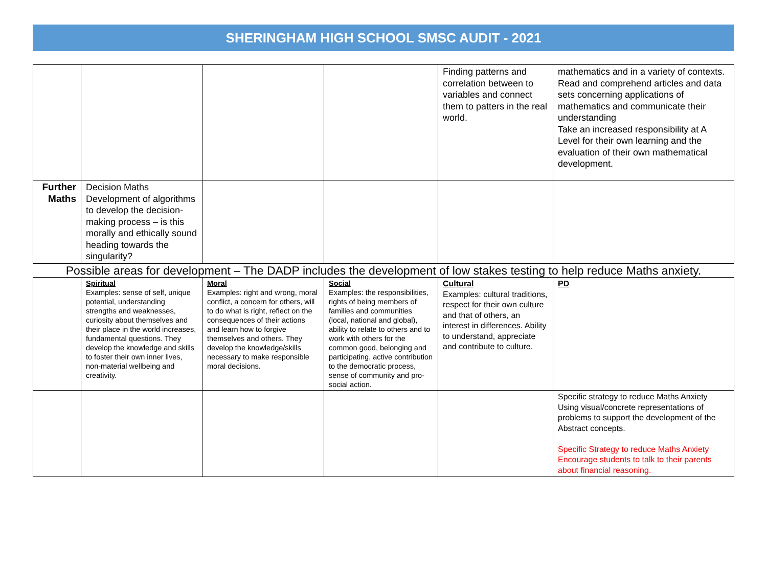SHERINGHAM HIGH SCHOOL SMSC AUDIT - 2021
| | | | | Finding patterns and correlation between to variables and connect them to patters in the real world. | mathematics and in a variety of contexts. Read and comprehend articles and data sets concerning applications of mathematics and communicate their understanding Take an increased responsibility at A Level for their own learning and the evaluation of their own mathematical development. |
| Further Maths | Decision Maths Development of algorithms to develop the decision-making process – is this morally and ethically sound heading towards the singularity? | | | | |
| Possible areas for development – The DADP includes the development of low stakes testing to help reduce Maths anxiety. | | | | | |
| | Spiritual Examples: sense of self, unique potential, understanding strengths and weaknesses, curiosity about themselves and their place in the world increases, fundamental questions. They develop the knowledge and skills to foster their own inner lives, non-material wellbeing and creativity. | Moral Examples: right and wrong, moral conflict, a concern for others, will to do what is right, reflect on the consequences of their actions and learn how to forgive themselves and others. They develop the knowledge/skills necessary to make responsible moral decisions. | Social Examples: the responsibilities, rights of being members of families and communities (local, national and global), ability to relate to others and to work with others for the common good, belonging and participating, active contribution to the democratic process, sense of community and pro-social action. | Cultural Examples: cultural traditions, respect for their own culture and that of others, an interest in differences. Ability to understand, appreciate and contribute to culture. | PD |
| | | | | | Specific strategy to reduce Maths Anxiety Using visual/concrete representations of problems to support the development of the Abstract concepts. Specific Strategy to reduce Maths Anxiety Encourage students to talk to their parents about financial reasoning. |